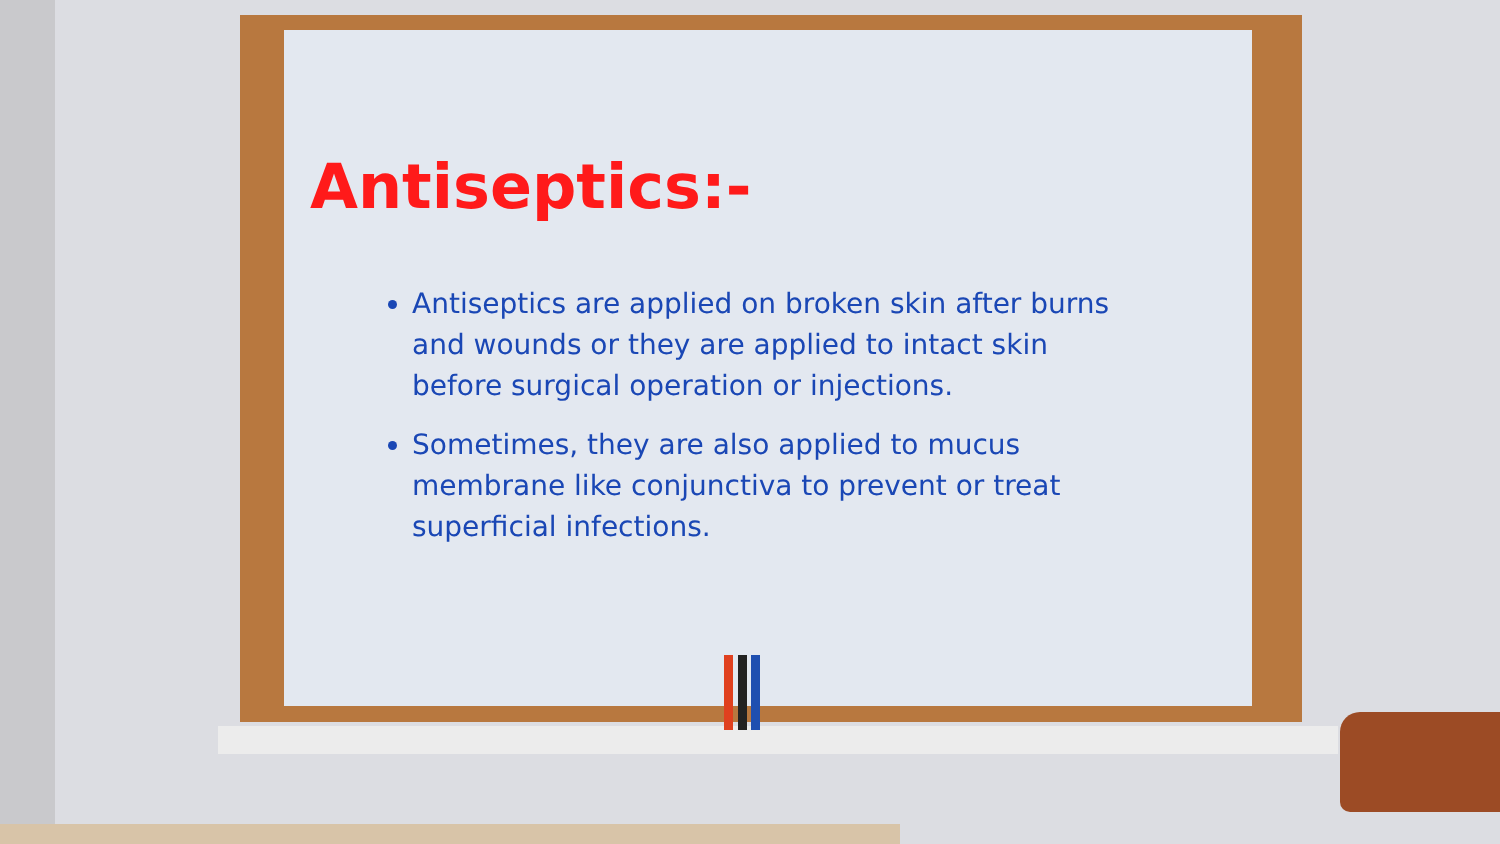Antiseptics:-
Antiseptics are applied on broken skin after burns and wounds or they are applied to intact skin before surgical operation or injections.
Sometimes, they are also applied to mucus membrane like conjunctiva to prevent or treat superficial infections.